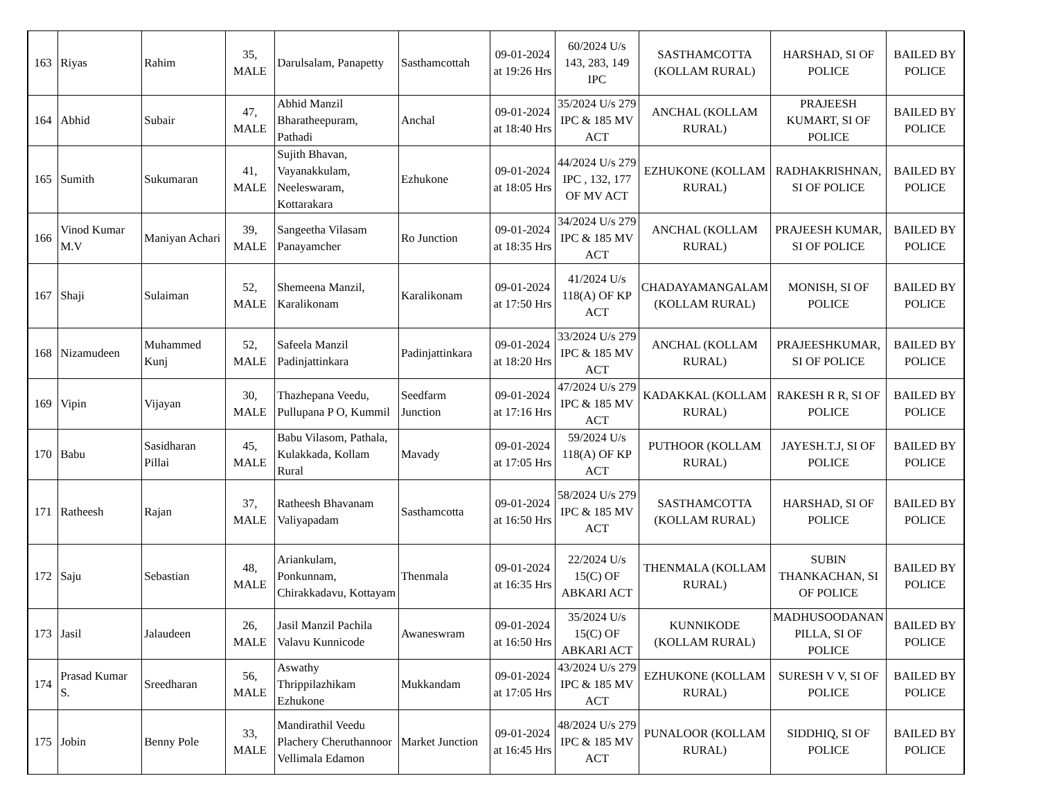| 163 | Riyas | Rahim | 35, MALE | Darulsalam, Panapetty | Sasthamcottah | 09-01-2024 at 19:26 Hrs | 60/2024 U/s 143, 283, 149 IPC | SASTHAMCOTTA (KOLLAM RURAL) | HARSHAD, SI OF POLICE | BAILED BY POLICE |
| 164 | Abhid | Subair | 47, MALE | Abhid Manzil Bharatheepuram, Pathadi | Anchal | 09-01-2024 at 18:40 Hrs | 35/2024 U/s 279 IPC & 185 MV ACT | ANCHAL (KOLLAM RURAL) | PRAJEESH KUMART, SI OF POLICE | BAILED BY POLICE |
| 165 | Sumith | Sukumaran | 41, MALE | Sujith Bhavan, Vayanakkulam, Neeleswaram, Kottarakara | Ezhukone | 09-01-2024 at 18:05 Hrs | 44/2024 U/s 279 IPC , 132, 177 OF MV ACT | EZHUKONE (KOLLAM RURAL) | RADHAKRISHNAN, SI OF POLICE | BAILED BY POLICE |
| 166 | Vinod Kumar M.V | Maniyan Achari | 39, MALE | Sangeetha Vilasam Panayamcher | Ro Junction | 09-01-2024 at 18:35 Hrs | 34/2024 U/s 279 IPC & 185 MV ACT | ANCHAL (KOLLAM RURAL) | PRAJEESH KUMAR, SI OF POLICE | BAILED BY POLICE |
| 167 | Shaji | Sulaiman | 52, MALE | Shemeena Manzil, Karalikonam | Karalikonam | 09-01-2024 at 17:50 Hrs | 41/2024 U/s 118(A) OF KP ACT | CHADAYAMANGALAM (KOLLAM RURAL) | MONISH, SI OF POLICE | BAILED BY POLICE |
| 168 | Nizamudeen | Muhammed Kunj | 52, MALE | Safeela Manzil Padinjattinkara | Padinjattinkara | 09-01-2024 at 18:20 Hrs | 33/2024 U/s 279 IPC & 185 MV ACT | ANCHAL (KOLLAM RURAL) | PRAJEESHKUMAR, SI OF POLICE | BAILED BY POLICE |
| 169 | Vipin | Vijayan | 30, MALE | Thazhepana Veedu, Pullupana P O, Kummil | Seedfarm Junction | 09-01-2024 at 17:16 Hrs | 47/2024 U/s 279 IPC & 185 MV ACT | KADAKKAL (KOLLAM RURAL) | RAKESH R R, SI OF POLICE | BAILED BY POLICE |
| 170 | Babu | Sasidharan Pillai | 45, MALE | Babu Vilasom, Pathala, Kulakkada, Kollam Rural | Mavady | 09-01-2024 at 17:05 Hrs | 59/2024 U/s 118(A) OF KP ACT | PUTHOOR (KOLLAM RURAL) | JAYESH.T.J, SI OF POLICE | BAILED BY POLICE |
| 171 | Ratheesh | Rajan | 37, MALE | Ratheesh Bhavanam Valiyapadam | Sasthamcotta | 09-01-2024 at 16:50 Hrs | 58/2024 U/s 279 IPC & 185 MV ACT | SASTHAMCOTTA (KOLLAM RURAL) | HARSHAD, SI OF POLICE | BAILED BY POLICE |
| 172 | Saju | Sebastian | 48, MALE | Ariankulam, Ponkunnam, Chirakkadavu, Kottayam | Thenmala | 09-01-2024 at 16:35 Hrs | 22/2024 U/s 15(C) OF ABKARI ACT | THENMALA (KOLLAM RURAL) | SUBIN THANKACHAN, SI OF POLICE | BAILED BY POLICE |
| 173 | Jasil | Jalaudeen | 26, MALE | Jasil Manzil Pachila Valavu Kunnicode | Awaneswram | 09-01-2024 at 16:50 Hrs | 35/2024 U/s 15(C) OF ABKARI ACT | KUNNIKODE (KOLLAM RURAL) | MADHUSOODANAN PILLA, SI OF POLICE | BAILED BY POLICE |
| 174 | Prasad Kumar S. | Sreedharan | 56, MALE | Aswathy Thrippilazhikam Ezhukone | Mukkandam | 09-01-2024 at 17:05 Hrs | 43/2024 U/s 279 IPC & 185 MV ACT | EZHUKONE (KOLLAM RURAL) | SURESH V V, SI OF POLICE | BAILED BY POLICE |
| 175 | Jobin | Benny Pole | 33, MALE | Mandirathil Veedu Plachery Cheruthannoor Vellimala Edamon | Market Junction | 09-01-2024 at 16:45 Hrs | 48/2024 U/s 279 IPC & 185 MV ACT | PUNALOOR (KOLLAM RURAL) | SIDDHIQ, SI OF POLICE | BAILED BY POLICE |